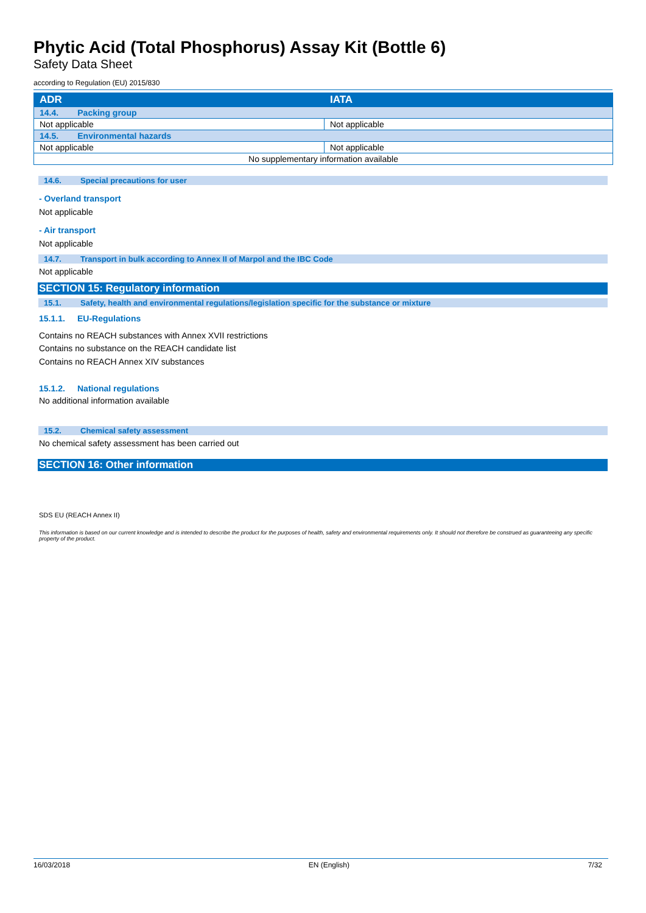Phytic Acid (Total Phosphorus) Assay Kit (Bottle 6)
Safety Data Sheet
according to Regulation (EU) 2015/830
| ADR | IATA |
| 14.4. Packing group | |
| Not applicable | Not applicable |
| 14.5. Environmental hazards | |
| Not applicable | Not applicable |
| No supplementary information available | |
14.6. Special precautions for user
- Overland transport
Not applicable
- Air transport
Not applicable
14.7. Transport in bulk according to Annex II of Marpol and the IBC Code
Not applicable
SECTION 15: Regulatory information
15.1. Safety, health and environmental regulations/legislation specific for the substance or mixture
15.1.1. EU-Regulations
Contains no REACH substances with Annex XVII restrictions
Contains no substance on the REACH candidate list
Contains no REACH Annex XIV substances
15.1.2. National regulations
No additional information available
15.2. Chemical safety assessment
No chemical safety assessment has been carried out
SECTION 16: Other information
SDS EU (REACH Annex II)
This information is based on our current knowledge and is intended to describe the product for the purposes of health, safety and environmental requirements only. It should not therefore be construed as guaranteeing any specific property of the product.
16/03/2018 EN (English) 7/32